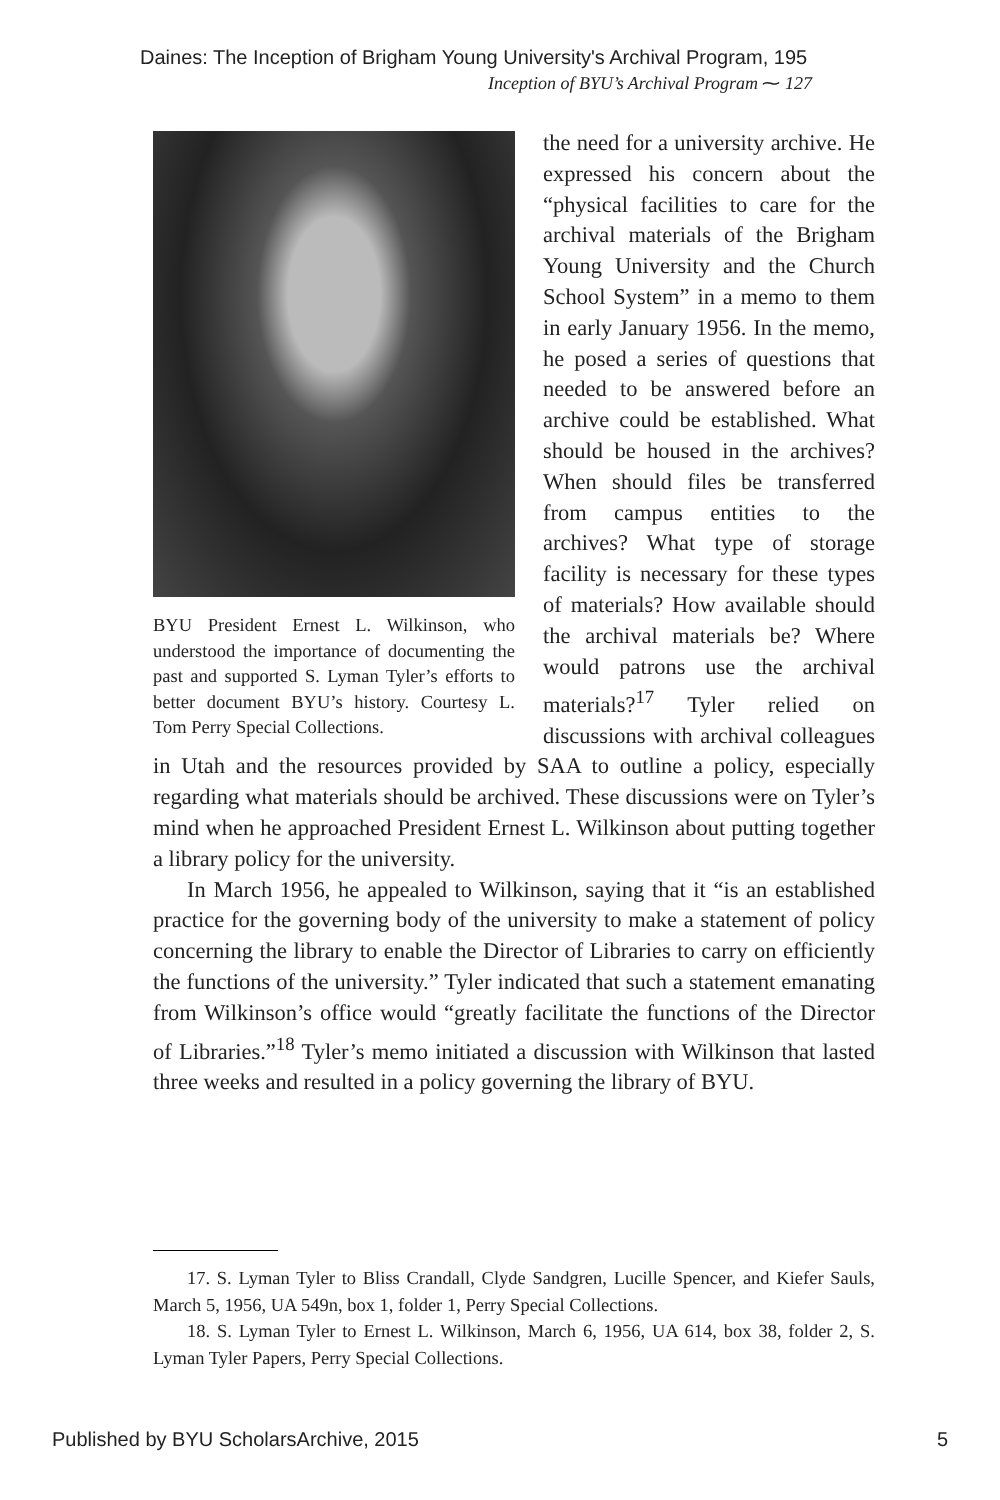Daines: The Inception of Brigham Young University's Archival Program, 195
Inception of BYU’s Archival Program ⁓ 127
BYU President Ernest L. Wilkinson, who understood the importance of documenting the past and supported S. Lyman Tyler’s efforts to better document BYU’s history. Courtesy L. Tom Perry Special Collections.
the need for a university archive. He expressed his concern about the “physical facilities to care for the archival materials of the Brigham Young University and the Church School System” in a memo to them in early January 1956. In the memo, he posed a series of questions that needed to be answered before an archive could be established. What should be housed in the archives? When should files be transferred from campus entities to the archives? What type of storage facility is necessary for these types of materials? How available should the archival materials be? Where would patrons use the archival materials?<sup>17</sup> Tyler relied on discussions with archival colleagues in Utah and the resources provided by SAA to outline a policy, especially regarding what materials should be archived. These discussions were on Tyler’s mind when he approached President Ernest L. Wilkinson about putting together a library policy for the university.
In March 1956, he appealed to Wilkinson, saying that it “is an established practice for the governing body of the university to make a statement of policy concerning the library to enable the Director of Libraries to carry on efficiently the functions of the university.” Tyler indicated that such a statement emanating from Wilkinson’s office would “greatly facilitate the functions of the Director of Libraries.”<sup>18</sup> Tyler’s memo initiated a discussion with Wilkinson that lasted three weeks and resulted in a policy governing the library of BYU.
17. S. Lyman Tyler to Bliss Crandall, Clyde Sandgren, Lucille Spencer, and Kiefer Sauls, March 5, 1956, UA 549n, box 1, folder 1, Perry Special Collections.
18. S. Lyman Tyler to Ernest L. Wilkinson, March 6, 1956, UA 614, box 38, folder 2, S. Lyman Tyler Papers, Perry Special Collections.
Published by BYU ScholarsArchive, 2015 5